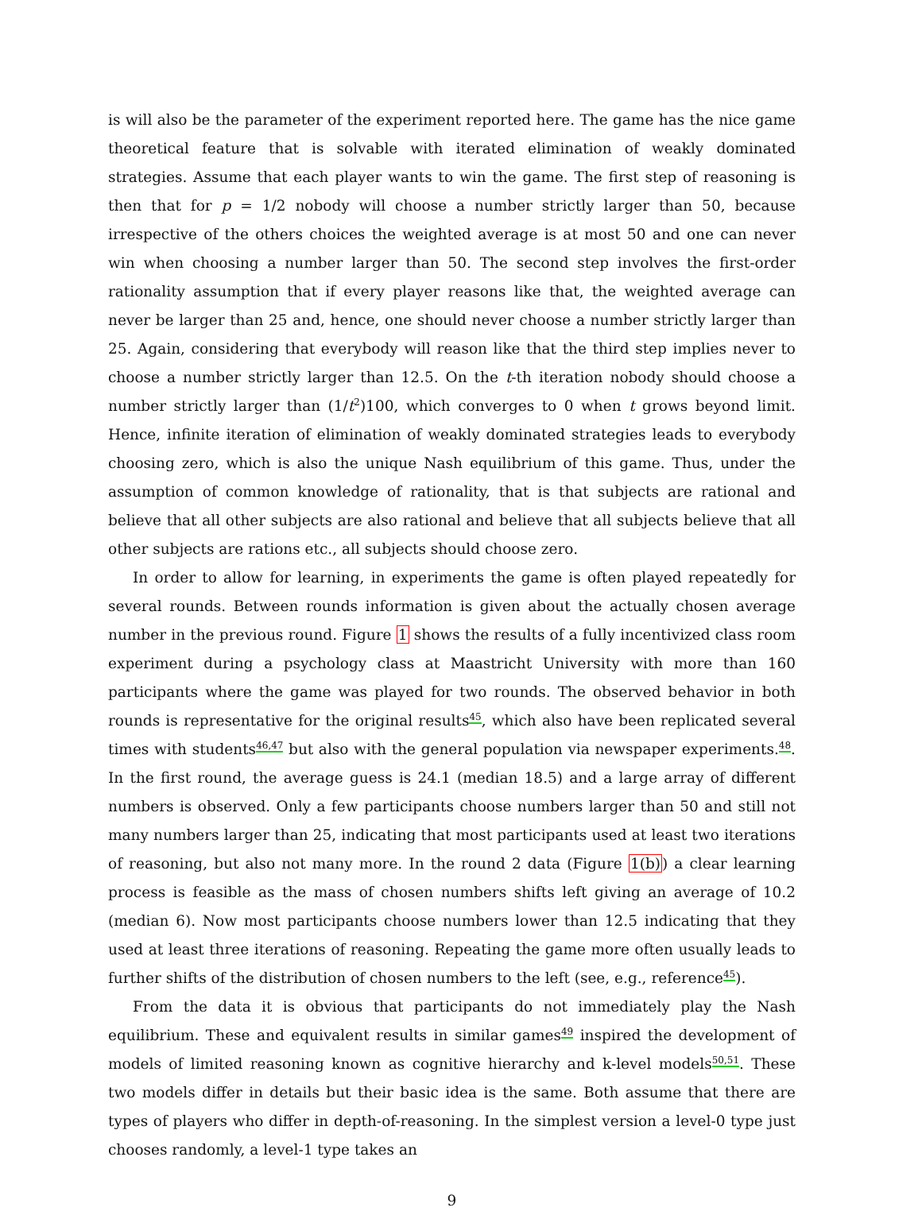is will also be the parameter of the experiment reported here. The game has the nice game theoretical feature that is solvable with iterated elimination of weakly dominated strategies. Assume that each player wants to win the game. The first step of reasoning is then that for p = 1/2 nobody will choose a number strictly larger than 50, because irrespective of the others choices the weighted average is at most 50 and one can never win when choosing a number larger than 50. The second step involves the first-order rationality assumption that if every player reasons like that, the weighted average can never be larger than 25 and, hence, one should never choose a number strictly larger than 25. Again, considering that everybody will reason like that the third step implies never to choose a number strictly larger than 12.5. On the t-th iteration nobody should choose a number strictly larger than (1/t<sup>2</sup>)100, which converges to 0 when t grows beyond limit. Hence, infinite iteration of elimination of weakly dominated strategies leads to everybody choosing zero, which is also the unique Nash equilibrium of this game. Thus, under the assumption of common knowledge of rationality, that is that subjects are rational and believe that all other subjects are also rational and believe that all subjects believe that all other subjects are rations etc., all subjects should choose zero.
In order to allow for learning, in experiments the game is often played repeatedly for several rounds. Between rounds information is given about the actually chosen average number in the previous round. Figure 1 shows the results of a fully incentivized class room experiment during a psychology class at Maastricht University with more than 160 participants where the game was played for two rounds. The observed behavior in both rounds is representative for the original results<sup>45</sup>, which also have been replicated several times with students<sup>46,47</sup> but also with the general population via newspaper experiments.<sup>48</sup>. In the first round, the average guess is 24.1 (median 18.5) and a large array of different numbers is observed. Only a few participants choose numbers larger than 50 and still not many numbers larger than 25, indicating that most participants used at least two iterations of reasoning, but also not many more. In the round 2 data (Figure 1(b)) a clear learning process is feasible as the mass of chosen numbers shifts left giving an average of 10.2 (median 6). Now most participants choose numbers lower than 12.5 indicating that they used at least three iterations of reasoning. Repeating the game more often usually leads to further shifts of the distribution of chosen numbers to the left (see, e.g., reference<sup>45</sup>).
From the data it is obvious that participants do not immediately play the Nash equilibrium. These and equivalent results in similar games<sup>49</sup> inspired the development of models of limited reasoning known as cognitive hierarchy and k-level models<sup>50,51</sup>. These two models differ in details but their basic idea is the same. Both assume that there are types of players who differ in depth-of-reasoning. In the simplest version a level-0 type just chooses randomly, a level-1 type takes an
9